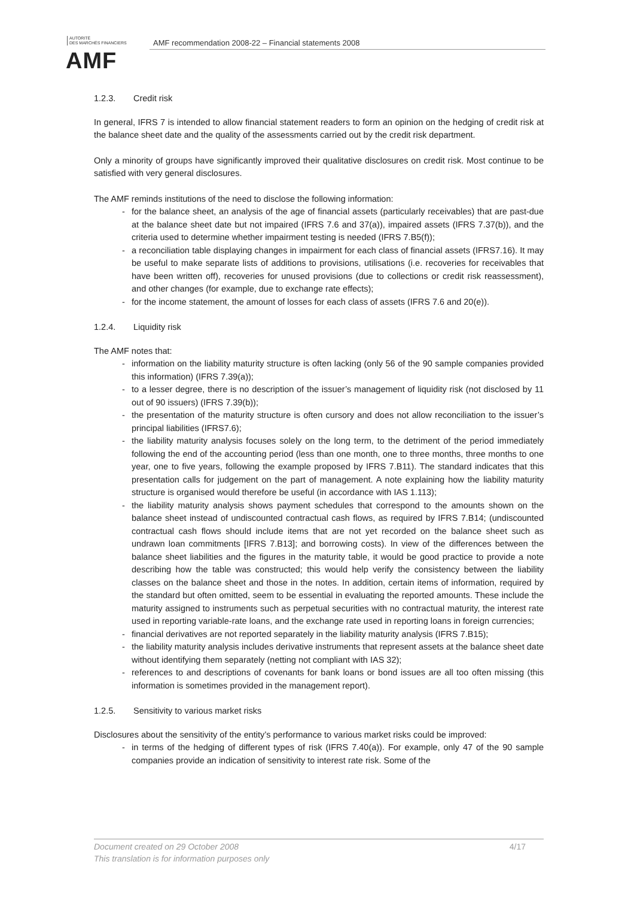AUTORITÉ
DES MARCHÉS FINANCIERS
AMF
AMF recommendation 2008-22 – Financial statements 2008
1.2.3. Credit risk
In general, IFRS 7 is intended to allow financial statement readers to form an opinion on the hedging of credit risk at the balance sheet date and the quality of the assessments carried out by the credit risk department.
Only a minority of groups have significantly improved their qualitative disclosures on credit risk. Most continue to be satisfied with very general disclosures.
The AMF reminds institutions of the need to disclose the following information:
- for the balance sheet, an analysis of the age of financial assets (particularly receivables) that are past-due at the balance sheet date but not impaired (IFRS 7.6 and 37(a)), impaired assets (IFRS 7.37(b)), and the criteria used to determine whether impairment testing is needed (IFRS 7.B5(f));
- a reconciliation table displaying changes in impairment for each class of financial assets (IFRS7.16). It may be useful to make separate lists of additions to provisions, utilisations (i.e. recoveries for receivables that have been written off), recoveries for unused provisions (due to collections or credit risk reassessment), and other changes (for example, due to exchange rate effects);
- for the income statement, the amount of losses for each class of assets (IFRS 7.6 and 20(e)).
1.2.4. Liquidity risk
The AMF notes that:
- information on the liability maturity structure is often lacking (only 56 of the 90 sample companies provided this information) (IFRS 7.39(a));
- to a lesser degree, there is no description of the issuer’s management of liquidity risk (not disclosed by 11 out of 90 issuers) (IFRS 7.39(b));
- the presentation of the maturity structure is often cursory and does not allow reconciliation to the issuer’s principal liabilities (IFRS7.6);
- the liability maturity analysis focuses solely on the long term, to the detriment of the period immediately following the end of the accounting period (less than one month, one to three months, three months to one year, one to five years, following the example proposed by IFRS 7.B11). The standard indicates that this presentation calls for judgement on the part of management. A note explaining how the liability maturity structure is organised would therefore be useful (in accordance with IAS 1.113);
- the liability maturity analysis shows payment schedules that correspond to the amounts shown on the balance sheet instead of undiscounted contractual cash flows, as required by IFRS 7.B14; (undiscounted contractual cash flows should include items that are not yet recorded on the balance sheet such as undrawn loan commitments [IFRS 7.B13]; and borrowing costs). In view of the differences between the balance sheet liabilities and the figures in the maturity table, it would be good practice to provide a note describing how the table was constructed; this would help verify the consistency between the liability classes on the balance sheet and those in the notes. In addition, certain items of information, required by the standard but often omitted, seem to be essential in evaluating the reported amounts. These include the maturity assigned to instruments such as perpetual securities with no contractual maturity, the interest rate used in reporting variable-rate loans, and the exchange rate used in reporting loans in foreign currencies;
- financial derivatives are not reported separately in the liability maturity analysis (IFRS 7.B15);
- the liability maturity analysis includes derivative instruments that represent assets at the balance sheet date without identifying them separately (netting not compliant with IAS 32);
- references to and descriptions of covenants for bank loans or bond issues are all too often missing (this information is sometimes provided in the management report).
1.2.5. Sensitivity to various market risks
Disclosures about the sensitivity of the entity’s performance to various market risks could be improved:
- in terms of the hedging of different types of risk (IFRS 7.40(a)). For example, only 47 of the 90 sample companies provide an indication of sensitivity to interest rate risk. Some of the
4/17 Document created on 29 October 2008
This translation is for information purposes only